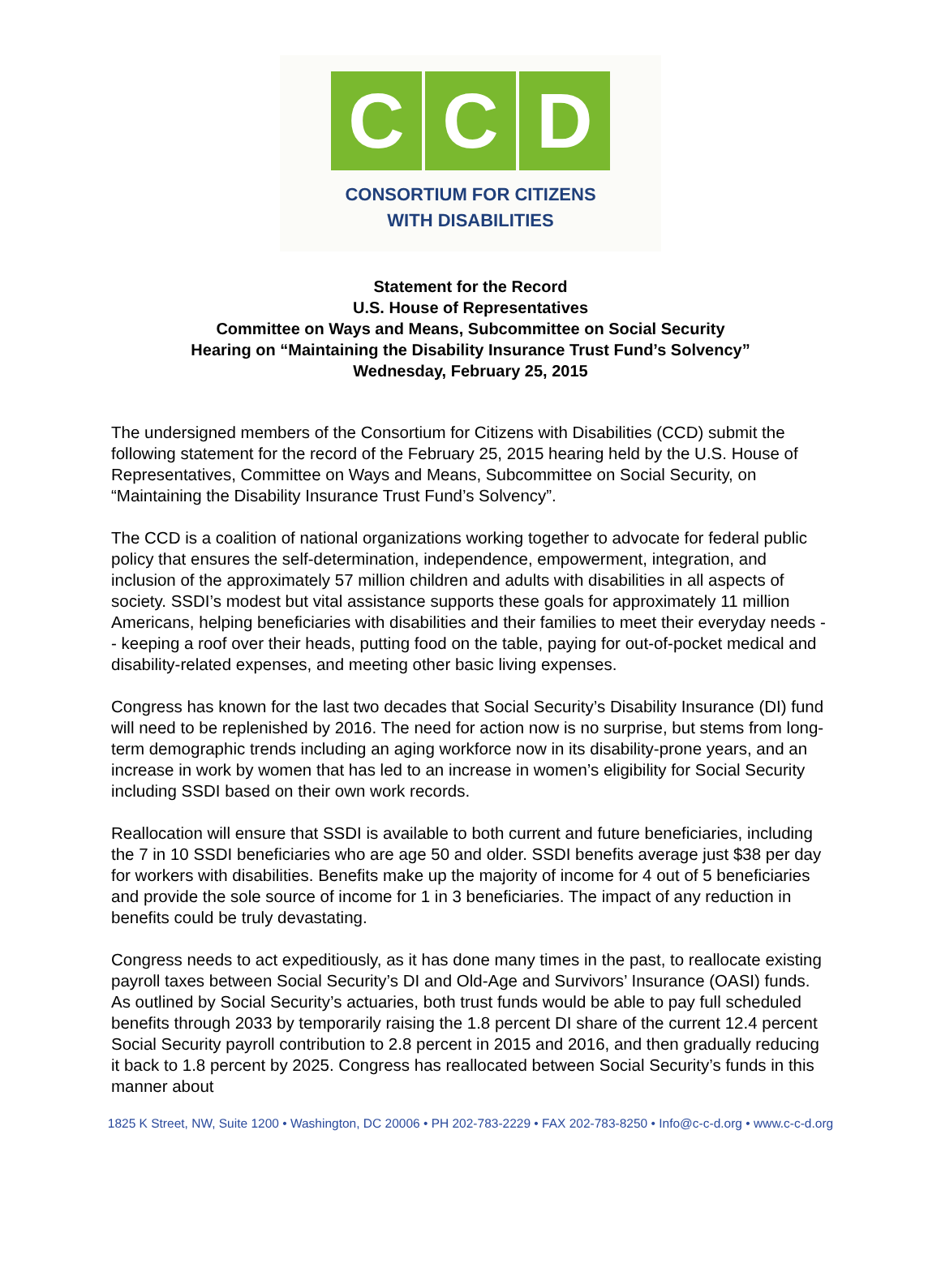C C D
CONSORTIUM FOR CITIZENS
WITH DISABILITIES
Statement for the Record
U.S. House of Representatives
Committee on Ways and Means, Subcommittee on Social Security
Hearing on “Maintaining the Disability Insurance Trust Fund’s Solvency”
Wednesday, February 25, 2015
The undersigned members of the Consortium for Citizens with Disabilities (CCD) submit the following statement for the record of the February 25, 2015 hearing held by the U.S. House of Representatives, Committee on Ways and Means, Subcommittee on Social Security, on “Maintaining the Disability Insurance Trust Fund’s Solvency”.
The CCD is a coalition of national organizations working together to advocate for federal public policy that ensures the self-determination, independence, empowerment, integration, and inclusion of the approximately 57 million children and adults with disabilities in all aspects of society. SSDI’s modest but vital assistance supports these goals for approximately 11 million Americans, helping beneficiaries with disabilities and their families to meet their everyday needs -- keeping a roof over their heads, putting food on the table, paying for out-of-pocket medical and disability-related expenses, and meeting other basic living expenses.
Congress has known for the last two decades that Social Security’s Disability Insurance (DI) fund will need to be replenished by 2016. The need for action now is no surprise, but stems from long-term demographic trends including an aging workforce now in its disability-prone years, and an increase in work by women that has led to an increase in women’s eligibility for Social Security including SSDI based on their own work records.
Reallocation will ensure that SSDI is available to both current and future beneficiaries, including the 7 in 10 SSDI beneficiaries who are age 50 and older. SSDI benefits average just $38 per day for workers with disabilities. Benefits make up the majority of income for 4 out of 5 beneficiaries and provide the sole source of income for 1 in 3 beneficiaries. The impact of any reduction in benefits could be truly devastating.
Congress needs to act expeditiously, as it has done many times in the past, to reallocate existing payroll taxes between Social Security’s DI and Old-Age and Survivors’ Insurance (OASI) funds. As outlined by Social Security’s actuaries, both trust funds would be able to pay full scheduled benefits through 2033 by temporarily raising the 1.8 percent DI share of the current 12.4 percent Social Security payroll contribution to 2.8 percent in 2015 and 2016, and then gradually reducing it back to 1.8 percent by 2025. Congress has reallocated between Social Security’s funds in this manner about
1825 K Street, NW, Suite 1200 • Washington, DC 20006 • PH 202-783-2229 • FAX 202-783-8250 • Info@c-c-d.org • www.c-c-d.org